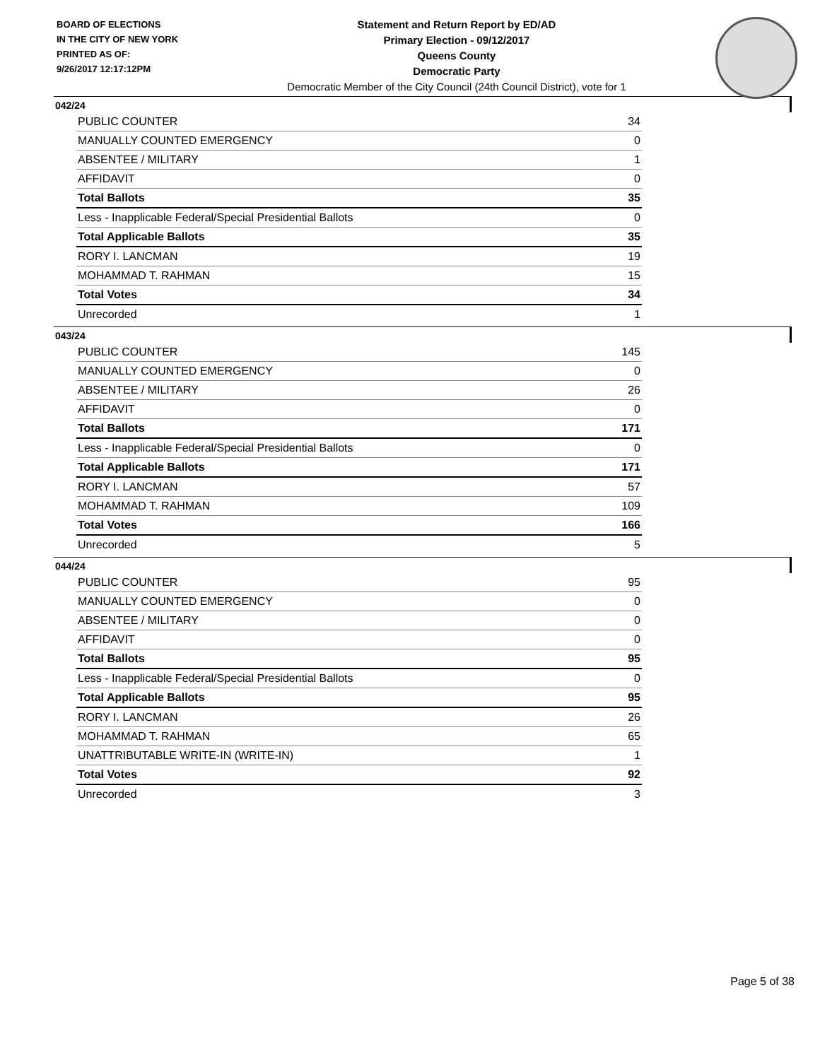BOARD OF ELECTIONS
IN THE CITY OF NEW YORK
PRINTED AS OF:
9/26/2017 12:17:12PM
Statement and Return Report by ED/AD
Primary Election - 09/12/2017
Queens County
Democratic Party
Democratic Member of the City Council (24th Council District), vote for 1
042/24
| PUBLIC COUNTER | 34 |
| MANUALLY COUNTED EMERGENCY | 0 |
| ABSENTEE / MILITARY | 1 |
| AFFIDAVIT | 0 |
| Total Ballots | 35 |
| Less - Inapplicable Federal/Special Presidential Ballots | 0 |
| Total Applicable Ballots | 35 |
| RORY I. LANCMAN | 19 |
| MOHAMMAD T. RAHMAN | 15 |
| Total Votes | 34 |
| Unrecorded | 1 |
043/24
| PUBLIC COUNTER | 145 |
| MANUALLY COUNTED EMERGENCY | 0 |
| ABSENTEE / MILITARY | 26 |
| AFFIDAVIT | 0 |
| Total Ballots | 171 |
| Less - Inapplicable Federal/Special Presidential Ballots | 0 |
| Total Applicable Ballots | 171 |
| RORY I. LANCMAN | 57 |
| MOHAMMAD T. RAHMAN | 109 |
| Total Votes | 166 |
| Unrecorded | 5 |
044/24
| PUBLIC COUNTER | 95 |
| MANUALLY COUNTED EMERGENCY | 0 |
| ABSENTEE / MILITARY | 0 |
| AFFIDAVIT | 0 |
| Total Ballots | 95 |
| Less - Inapplicable Federal/Special Presidential Ballots | 0 |
| Total Applicable Ballots | 95 |
| RORY I. LANCMAN | 26 |
| MOHAMMAD T. RAHMAN | 65 |
| UNATTRIBUTABLE WRITE-IN (WRITE-IN) | 1 |
| Total Votes | 92 |
| Unrecorded | 3 |
Page 5 of 38